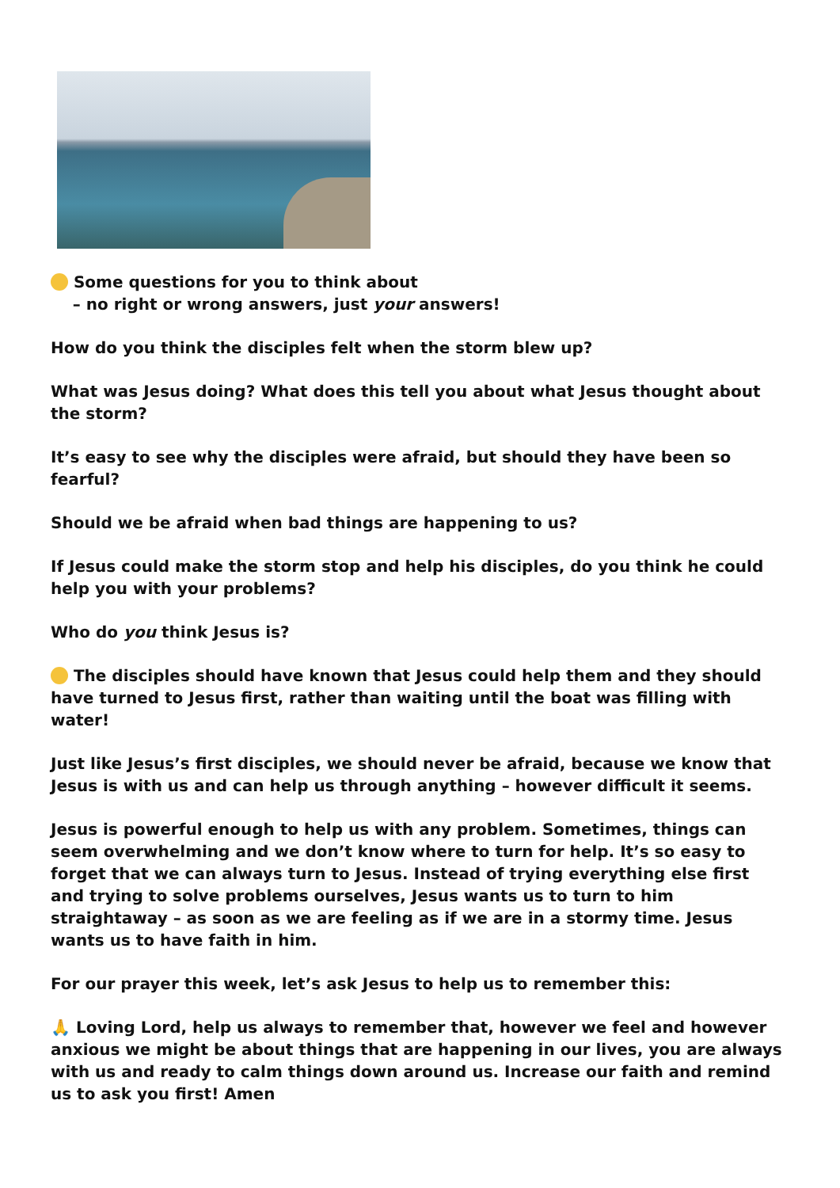Some questions for you to think about
– no right or wrong answers, just your answers!
How do you think the disciples felt when the storm blew up?
What was Jesus doing? What does this tell you about what Jesus thought about the storm?
It’s easy to see why the disciples were afraid, but should they have been so fearful?
Should we be afraid when bad things are happening to us?
If Jesus could make the storm stop and help his disciples, do you think he could help you with your problems?
Who do you think Jesus is?
The disciples should have known that Jesus could help them and they should have turned to Jesus first, rather than waiting until the boat was filling with water!
Just like Jesus’s first disciples, we should never be afraid, because we know that Jesus is with us and can help us through anything – however difficult it seems.
Jesus is powerful enough to help us with any problem. Sometimes, things can seem overwhelming and we don’t know where to turn for help. It’s so easy to forget that we can always turn to Jesus. Instead of trying everything else first and trying to solve problems ourselves, Jesus wants us to turn to him straightaway – as soon as we are feeling as if we are in a stormy time. Jesus wants us to have faith in him.
For our prayer this week, let’s ask Jesus to help us to remember this:
🙏 Loving Lord, help us always to remember that, however we feel and however anxious we might be about things that are happening in our lives, you are always with us and ready to calm things down around us. Increase our faith and remind us to ask you first! Amen